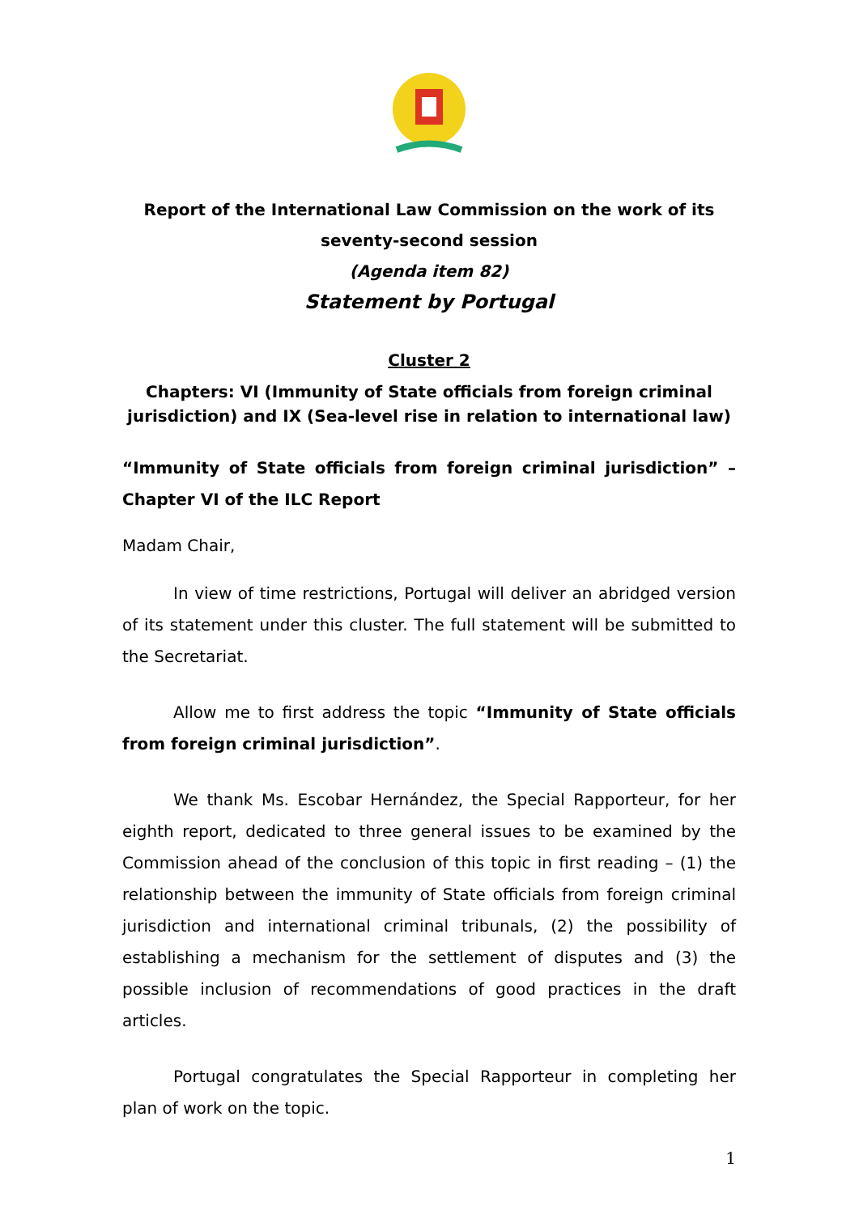Report of the International Law Commission on the work of its
seventy-second session
(Agenda item 82)
Statement by Portugal
Cluster 2
Chapters: VI (Immunity of State officials from foreign criminal jurisdiction) and IX (Sea-level rise in relation to international law)
“Immunity of State officials from foreign criminal jurisdiction” – Chapter VI of the ILC Report
Madam Chair,
In view of time restrictions, Portugal will deliver an abridged version of its statement under this cluster. The full statement will be submitted to the Secretariat.
Allow me to first address the topic “Immunity of State officials from foreign criminal jurisdiction”.
We thank Ms. Escobar Hernández, the Special Rapporteur, for her eighth report, dedicated to three general issues to be examined by the Commission ahead of the conclusion of this topic in first reading – (1) the relationship between the immunity of State officials from foreign criminal jurisdiction and international criminal tribunals, (2) the possibility of establishing a mechanism for the settlement of disputes and (3) the possible inclusion of recommendations of good practices in the draft articles.
Portugal congratulates the Special Rapporteur in completing her plan of work on the topic.
1